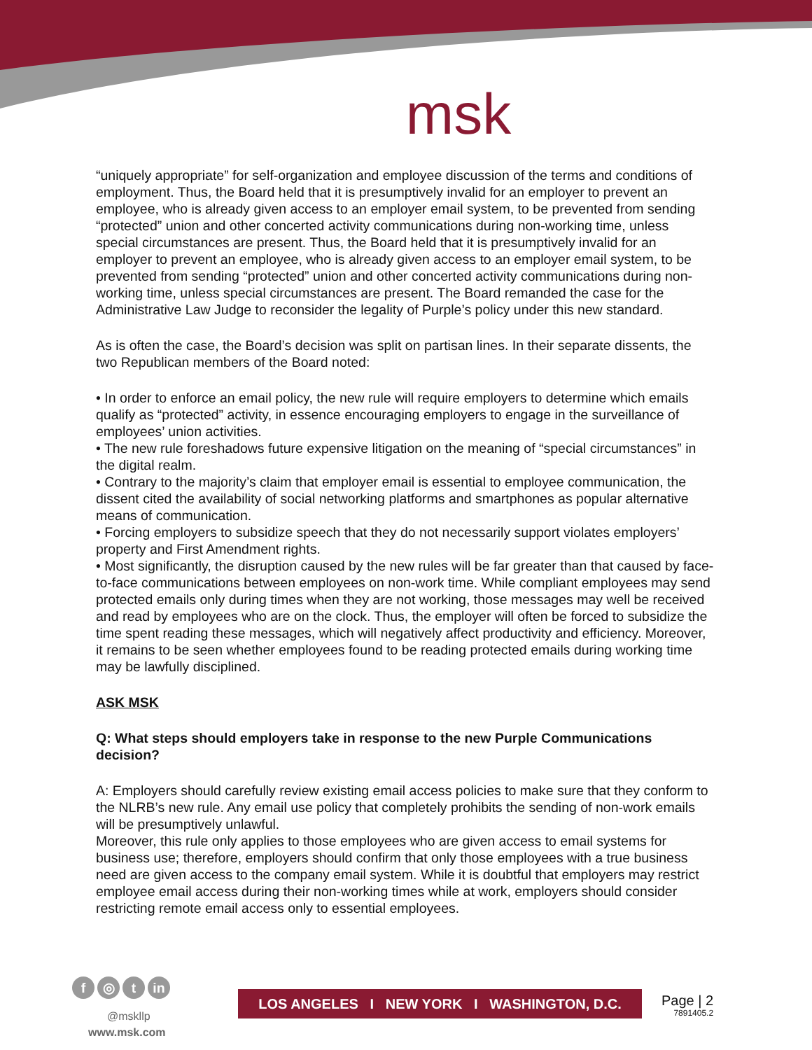msk
“uniquely appropriate” for self-organization and employee discussion of the terms and conditions of employment. Thus, the Board held that it is presumptively invalid for an employer to prevent an employee, who is already given access to an employer email system, to be prevented from sending “protected” union and other concerted activity communications during non-working time, unless special circumstances are present. Thus, the Board held that it is presumptively invalid for an employer to prevent an employee, who is already given access to an employer email system, to be prevented from sending “protected” union and other concerted activity communications during non-working time, unless special circumstances are present. The Board remanded the case for the Administrative Law Judge to reconsider the legality of Purple’s policy under this new standard.
As is often the case, the Board’s decision was split on partisan lines. In their separate dissents, the two Republican members of the Board noted:
• In order to enforce an email policy, the new rule will require employers to determine which emails qualify as “protected” activity, in essence encouraging employers to engage in the surveillance of employees’ union activities.
• The new rule foreshadows future expensive litigation on the meaning of “special circumstances” in the digital realm.
• Contrary to the majority’s claim that employer email is essential to employee communication, the dissent cited the availability of social networking platforms and smartphones as popular alternative means of communication.
• Forcing employers to subsidize speech that they do not necessarily support violates employers’ property and First Amendment rights.
• Most significantly, the disruption caused by the new rules will be far greater than that caused by face-to-face communications between employees on non-work time. While compliant employees may send protected emails only during times when they are not working, those messages may well be received
and read by employees who are on the clock. Thus, the employer will often be forced to subsidize the time spent reading these messages, which will negatively affect productivity and efficiency. Moreover, it remains to be seen whether employees found to be reading protected emails during working time may be lawfully disciplined.
ASK MSK
Q: What steps should employers take in response to the new Purple Communications decision?
A: Employers should carefully review existing email access policies to make sure that they conform to the NLRB’s new rule. Any email use policy that completely prohibits the sending of non-work emails will be presumptively unlawful.
Moreover, this rule only applies to those employees who are given access to email systems for business use; therefore, employers should confirm that only those employees with a true business need are given access to the company email system. While it is doubtful that employers may restrict employee email access during their non-working times while at work, employers should consider restricting remote email access only to essential employees.
f ◎ t in
@mskllp
www.msk.com
LOS ANGELES I NEW YORK I WASHINGTON, D.C.
Page | 2
7891405.2